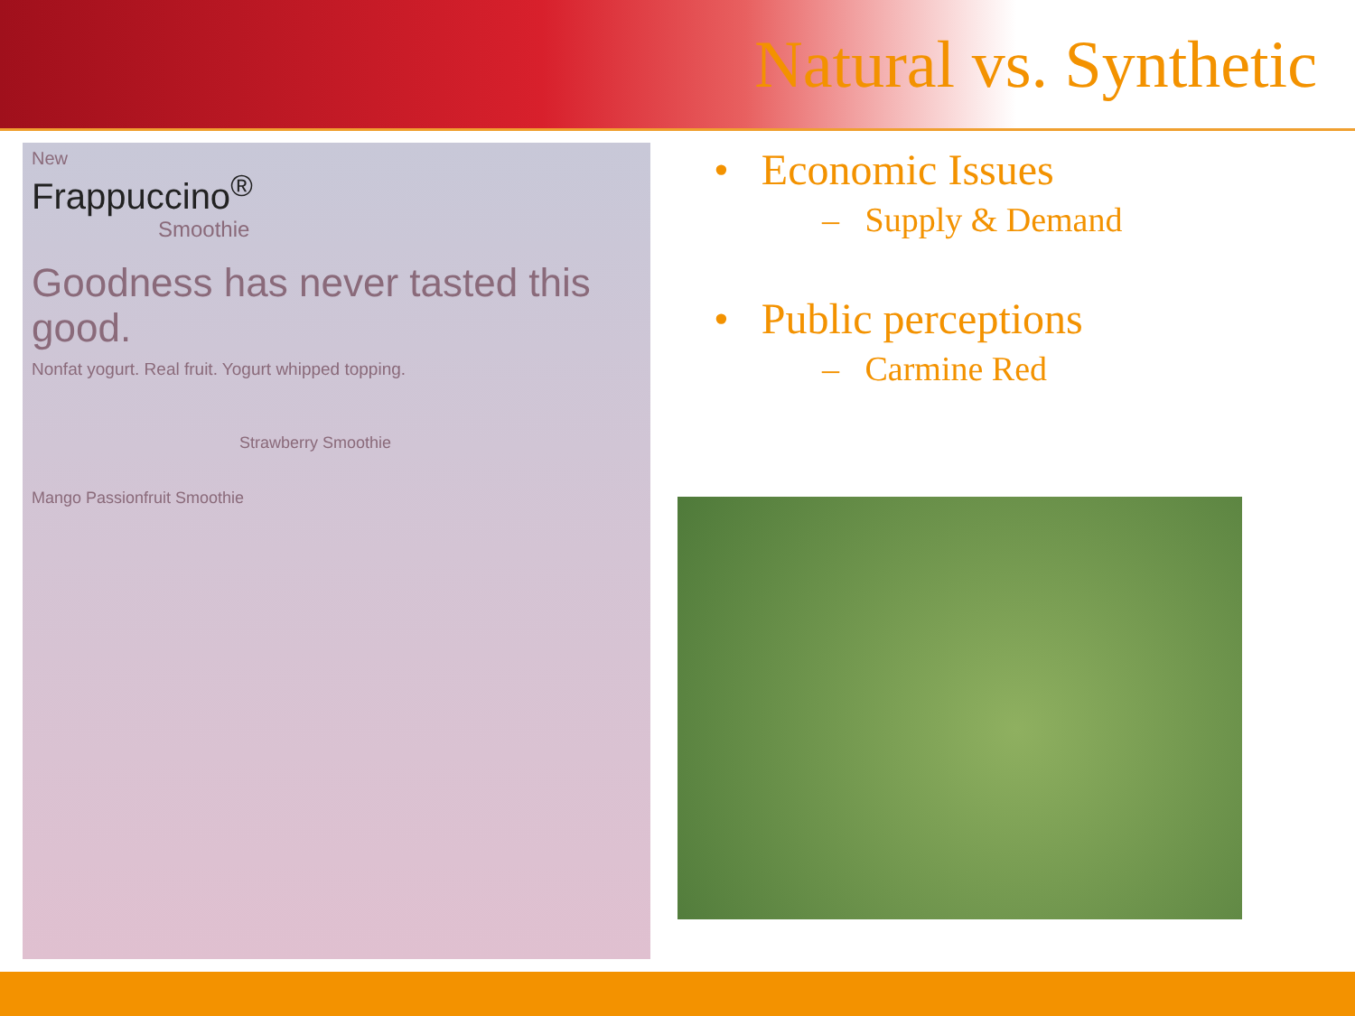Natural vs. Synthetic
New
Frappuccino<sup>®</sup>
Smoothie
Goodness has never tasted this good.
Nonfat yogurt. Real fruit. Yogurt whipped topping.
Strawberry Smoothie
Mango Passionfruit Smoothie
• Economic Issues
– Supply & Demand
• Public perceptions
– Carmine Red